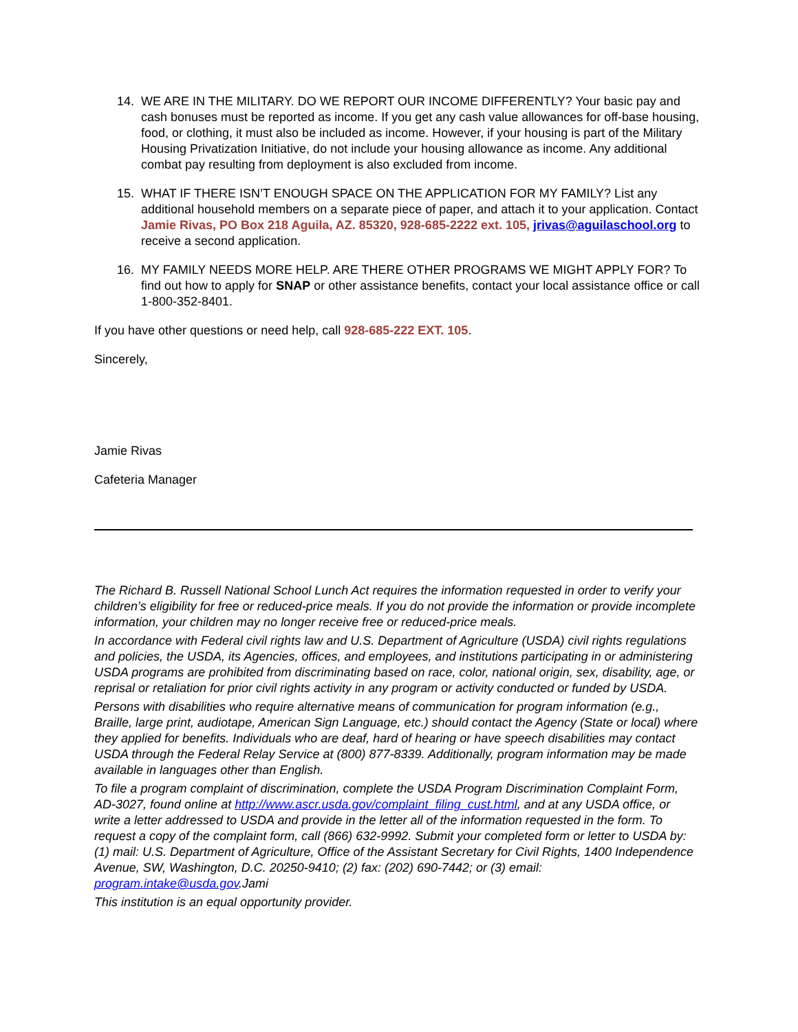14. WE ARE IN THE MILITARY. DO WE REPORT OUR INCOME DIFFERENTLY? Your basic pay and cash bonuses must be reported as income. If you get any cash value allowances for off-base housing, food, or clothing, it must also be included as income. However, if your housing is part of the Military Housing Privatization Initiative, do not include your housing allowance as income. Any additional combat pay resulting from deployment is also excluded from income.
15. WHAT IF THERE ISN’T ENOUGH SPACE ON THE APPLICATION FOR MY FAMILY? List any additional household members on a separate piece of paper, and attach it to your application. Contact Jamie Rivas, PO Box 218 Aguila, AZ. 85320, 928-685-2222 ext. 105, jrivas@aguilaschool.org to receive a second application.
16. MY FAMILY NEEDS MORE HELP. ARE THERE OTHER PROGRAMS WE MIGHT APPLY FOR? To find out how to apply for SNAP or other assistance benefits, contact your local assistance office or call 1-800-352-8401.
If you have other questions or need help, call 928-685-222 EXT. 105.
Sincerely,
Jamie Rivas
Cafeteria Manager
The Richard B. Russell National School Lunch Act requires the information requested in order to verify your children’s eligibility for free or reduced-price meals. If you do not provide the information or provide incomplete information, your children may no longer receive free or reduced-price meals.
In accordance with Federal civil rights law and U.S. Department of Agriculture (USDA) civil rights regulations and policies, the USDA, its Agencies, offices, and employees, and institutions participating in or administering USDA programs are prohibited from discriminating based on race, color, national origin, sex, disability, age, or reprisal or retaliation for prior civil rights activity in any program or activity conducted or funded by USDA.
Persons with disabilities who require alternative means of communication for program information (e.g., Braille, large print, audiotape, American Sign Language, etc.) should contact the Agency (State or local) where they applied for benefits. Individuals who are deaf, hard of hearing or have speech disabilities may contact USDA through the Federal Relay Service at (800) 877-8339. Additionally, program information may be made available in languages other than English.
To file a program complaint of discrimination, complete the USDA Program Discrimination Complaint Form, AD-3027, found online at http://www.ascr.usda.gov/complaint_filing_cust.html, and at any USDA office, or write a letter addressed to USDA and provide in the letter all of the information requested in the form. To request a copy of the complaint form, call (866) 632-9992. Submit your completed form or letter to USDA by: (1) mail: U.S. Department of Agriculture, Office of the Assistant Secretary for Civil Rights, 1400 Independence Avenue, SW, Washington, D.C. 20250-9410; (2) fax: (202) 690-7442; or (3) email: program.intake@usda.gov.Jami
This institution is an equal opportunity provider.